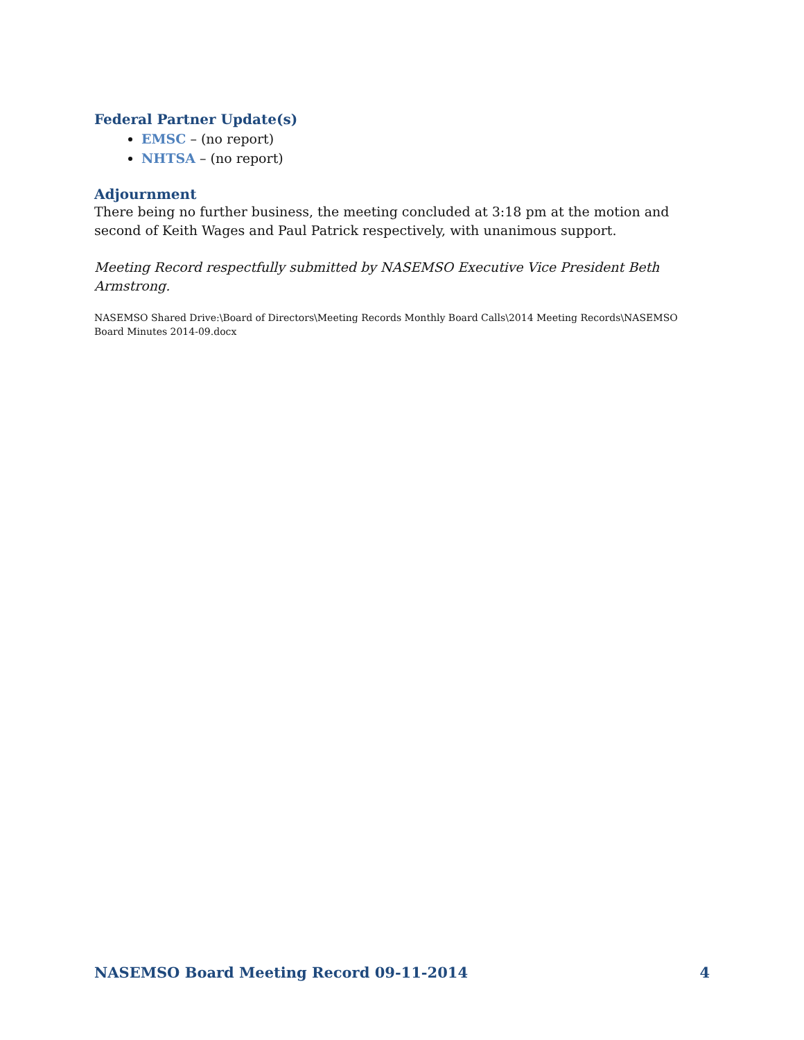Federal Partner Update(s)
EMSC – (no report)
NHTSA – (no report)
Adjournment
There being no further business, the meeting concluded at 3:18 pm at the motion and second of Keith Wages and Paul Patrick respectively, with unanimous support.
Meeting Record respectfully submitted by NASEMSO Executive Vice President Beth Armstrong.
NASEMSO Shared Drive:\Board of Directors\Meeting Records Monthly Board Calls\2014 Meeting Records\NASEMSO Board Minutes 2014-09.docx
NASEMSO Board Meeting Record 09-11-2014 4